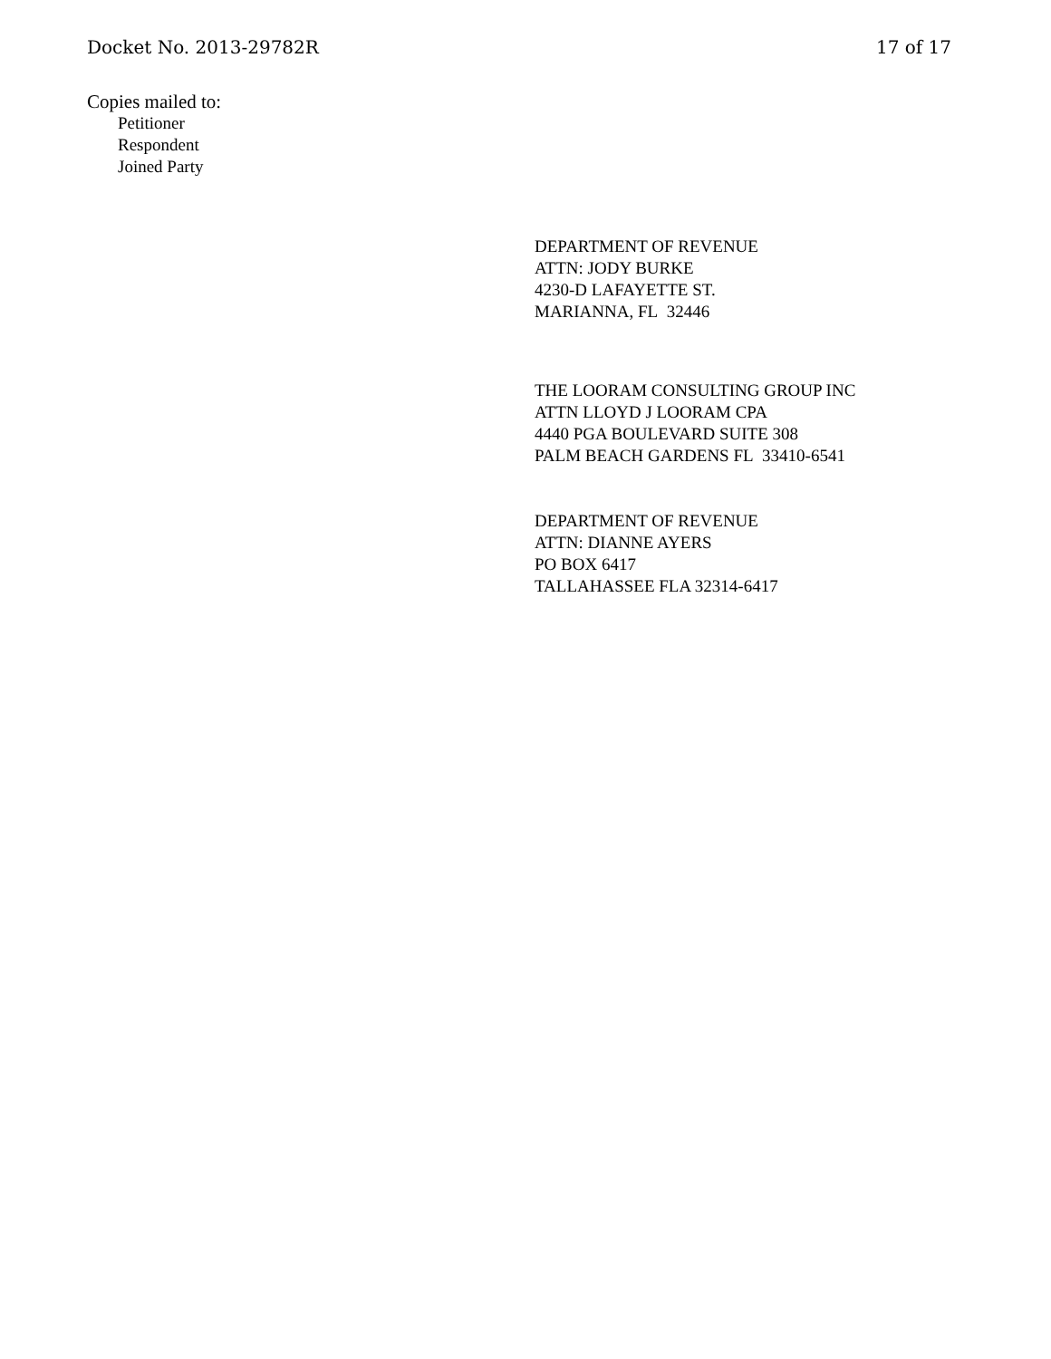Docket No. 2013-29782R 17 of 17
Copies mailed to:
Petitioner
Respondent
Joined Party
DEPARTMENT OF REVENUE
ATTN: JODY BURKE
4230-D LAFAYETTE ST.
MARIANNA, FL 32446
THE LOORAM CONSULTING GROUP INC
ATTN LLOYD J LOORAM CPA
4440 PGA BOULEVARD SUITE 308
PALM BEACH GARDENS FL 33410-6541
DEPARTMENT OF REVENUE
ATTN: DIANNE AYERS
PO BOX 6417
TALLAHASSEE FLA 32314-6417